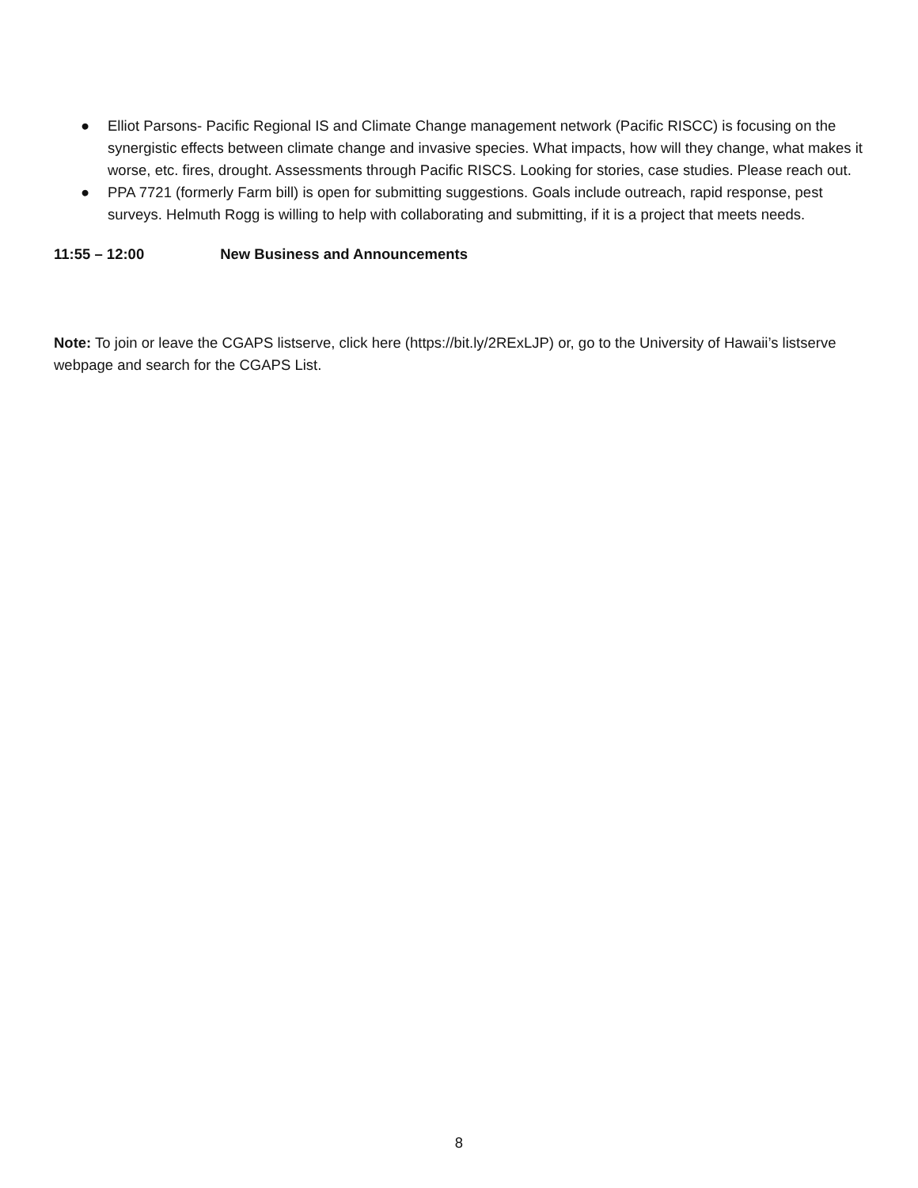● Elliot Parsons- Pacific Regional IS and Climate Change management network (Pacific RISCC) is focusing on the synergistic effects between climate change and invasive species. What impacts, how will they change, what makes it worse, etc. fires, drought. Assessments through Pacific RISCS. Looking for stories, case studies. Please reach out.
● PPA 7721 (formerly Farm bill) is open for submitting suggestions. Goals include outreach, rapid response, pest surveys. Helmuth Rogg is willing to help with collaborating and submitting, if it is a project that meets needs.
11:55 – 12:00 New Business and Announcements
Note: To join or leave the CGAPS listserve, click here (https://bit.ly/2RExLJP) or, go to the University of Hawaii’s listserve webpage and search for the CGAPS List.
8